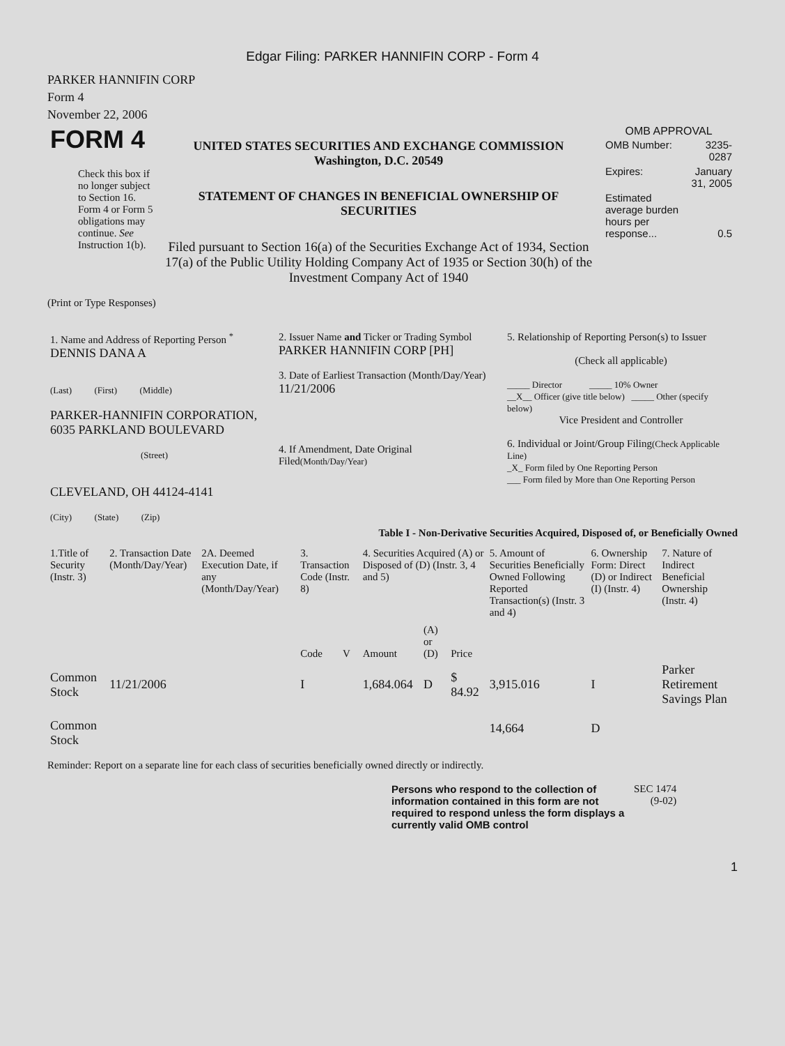Edgar Filing: PARKER HANNIFIN CORP - Form 4
PARKER HANNIFIN CORP
Form 4
November 22, 2006
| FORM 4 Check this box if no longer subject to Section 16. Form 4 or Form 5 obligations may continue. See Instruction 1(b). | UNITED STATES SECURITIES AND EXCHANGE COMMISSION Washington, D.C. 20549 STATEMENT OF CHANGES IN BENEFICIAL OWNERSHIP OF SECURITIES Filed pursuant to Section 16(a) of the Securities Exchange Act of 1934, Section 17(a) of the Public Utility Holding Company Act of 1935 or Section 30(h) of the Investment Company Act of 1940 | OMB APPROVAL / OMB Number: / 3235-0287 / / Expires: / January 31, 2005 / / Estimated average burden hours per response... / 0.5 / |
(Print or Type Responses)
| 1. Name and Address of Reporting Person <sup>*</sup> DENNIS DANA A (Last) (First) (Middle) PARKER-HANNIFIN CORPORATION, 6035 PARKLAND BOULEVARD (Street) CLEVELAND, OH 44124-4141 (City) (State) (Zip) | 2. Issuer Name and Ticker or Trading Symbol PARKER HANNIFIN CORP [PH] 3. Date of Earliest Transaction (Month/Day/Year) 11/21/2006 4. If Amendment, Date Original Filed (Month/Day/Year) | 5. Relationship of Reporting Person(s) to Issuer (Check all applicable) _____ Director _____ 10% Owner __X__ Officer (give title below) _____ Other (specify below) Vice President and Controller 6. Individual or Joint/Group Filing (Check Applicable Line) _X_ Form filed by One Reporting Person ___ Form filed by More than One Reporting Person |
Table I - Non-Derivative Securities Acquired, Disposed of, or Beneficially Owned
| 1.Title of Security (Instr. 3) | 2. Transaction Date (Month/Day/Year) | 2A. Deemed Execution Date, if any (Month/Day/Year) | 3. Transaction Code (Instr. 8) | | 4. Securities Acquired (A) or Disposed of (D) (Instr. 3, 4 and 5) | | | 5. Amount of Securities Beneficially Owned Following Reported Transaction(s) (Instr. 3 and 4) | 6. Ownership Form: Direct (D) or Indirect (I) (Instr. 4) | 7. Nature of Indirect Beneficial Ownership (Instr. 4) |
| --- | --- | --- | --- | --- | --- | --- | --- | --- | --- | --- |
| | | | Code | V | Amount | (A) or (D) | Price | | | |
| Common Stock | 11/21/2006 | | I | | 1,684.064 | D | $ 84.92 | 3,915.016 | I | Parker Retirement Savings Plan |
| Common Stock | | | | | | | | 14,664 | D | |
Reminder: Report on a separate line for each class of securities beneficially owned directly or indirectly.
| Persons who respond to the collection of information contained in this form are not required to respond unless the form displays a currently valid OMB control | SEC 1474 (9-02) |
1